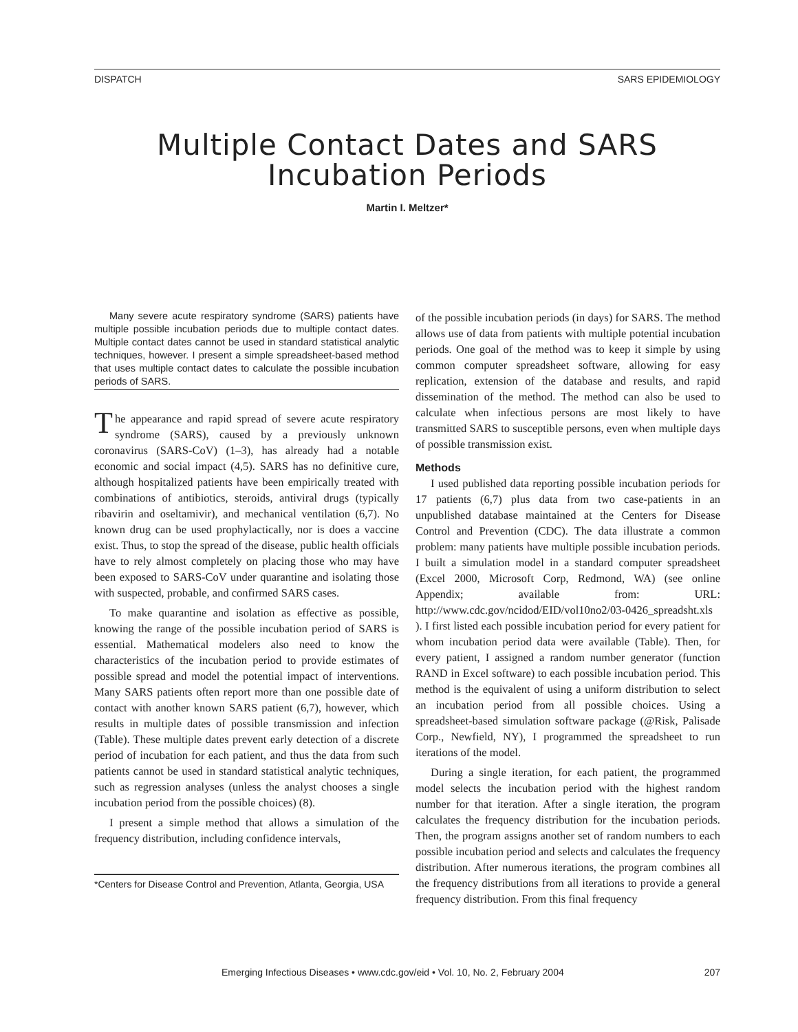DISPATCH SARS EPIDEMIOLOGY
Multiple Contact Dates and SARS Incubation Periods
Martin I. Meltzer*
Many severe acute respiratory syndrome (SARS) patients have multiple possible incubation periods due to multiple contact dates. Multiple contact dates cannot be used in standard statistical analytic techniques, however. I present a simple spreadsheet-based method that uses multiple contact dates to calculate the possible incubation periods of SARS.
The appearance and rapid spread of severe acute respiratory syndrome (SARS), caused by a previously unknown coronavirus (SARS-CoV) (1–3), has already had a notable economic and social impact (4,5). SARS has no definitive cure, although hospitalized patients have been empirically treated with combinations of antibiotics, steroids, antiviral drugs (typically ribavirin and oseltamivir), and mechanical ventilation (6,7). No known drug can be used prophylactically, nor is does a vaccine exist. Thus, to stop the spread of the disease, public health officials have to rely almost completely on placing those who may have been exposed to SARS-CoV under quarantine and isolating those with suspected, probable, and confirmed SARS cases.
To make quarantine and isolation as effective as possible, knowing the range of the possible incubation period of SARS is essential. Mathematical modelers also need to know the characteristics of the incubation period to provide estimates of possible spread and model the potential impact of interventions. Many SARS patients often report more than one possible date of contact with another known SARS patient (6,7), however, which results in multiple dates of possible transmission and infection (Table). These multiple dates prevent early detection of a discrete period of incubation for each patient, and thus the data from such patients cannot be used in standard statistical analytic techniques, such as regression analyses (unless the analyst chooses a single incubation period from the possible choices) (8).
I present a simple method that allows a simulation of the frequency distribution, including confidence intervals,
*Centers for Disease Control and Prevention, Atlanta, Georgia, USA
of the possible incubation periods (in days) for SARS. The method allows use of data from patients with multiple potential incubation periods. One goal of the method was to keep it simple by using common computer spreadsheet software, allowing for easy replication, extension of the database and results, and rapid dissemination of the method. The method can also be used to calculate when infectious persons are most likely to have transmitted SARS to susceptible persons, even when multiple days of possible transmission exist.
Methods
I used published data reporting possible incubation periods for 17 patients (6,7) plus data from two case-patients in an unpublished database maintained at the Centers for Disease Control and Prevention (CDC). The data illustrate a common problem: many patients have multiple possible incubation periods. I built a simulation model in a standard computer spreadsheet (Excel 2000, Microsoft Corp, Redmond, WA) (see online Appendix; available from: URL: http://www.cdc.gov/ncidod/EID/vol10no2/03-0426_spreadsht.xls ). I first listed each possible incubation period for every patient for whom incubation period data were available (Table). Then, for every patient, I assigned a random number generator (function RAND in Excel software) to each possible incubation period. This method is the equivalent of using a uniform distribution to select an incubation period from all possible choices. Using a spreadsheet-based simulation software package (@Risk, Palisade Corp., Newfield, NY), I programmed the spreadsheet to run iterations of the model.
During a single iteration, for each patient, the programmed model selects the incubation period with the highest random number for that iteration. After a single iteration, the program calculates the frequency distribution for the incubation periods. Then, the program assigns another set of random numbers to each possible incubation period and selects and calculates the frequency distribution. After numerous iterations, the program combines all the frequency distributions from all iterations to provide a general frequency distribution. From this final frequency
Emerging Infectious Diseases • www.cdc.gov/eid • Vol. 10, No. 2, February 2004 207